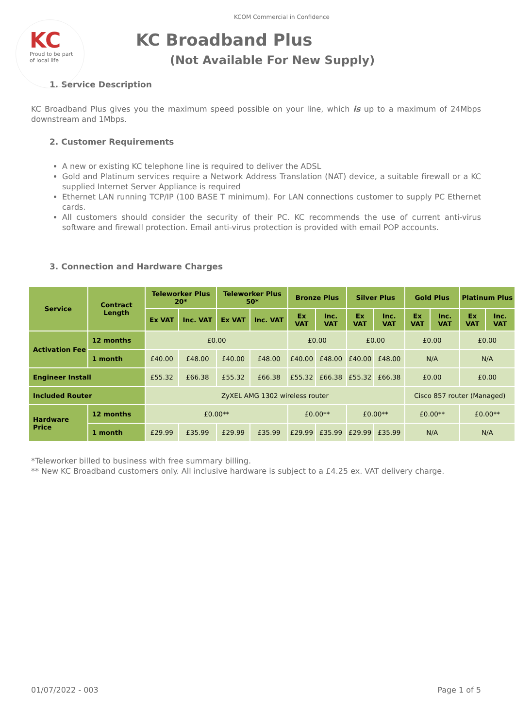KC
Proud to be part
of local life
KCOM Commercial in Confidence
KC Broadband Plus
(Not Available For New Supply)
1. Service Description
KC Broadband Plus gives you the maximum speed possible on your line, which is up to a maximum of 24Mbps downstream and 1Mbps.
2. Customer Requirements
A new or existing KC telephone line is required to deliver the ADSL
Gold and Platinum services require a Network Address Translation (NAT) device, a suitable firewall or a KC supplied Internet Server Appliance is required
Ethernet LAN running TCP/IP (100 BASE T minimum). For LAN connections customer to supply PC Ethernet cards.
All customers should consider the security of their PC. KC recommends the use of current anti-virus software and firewall protection. Email anti-virus protection is provided with email POP accounts.
3. Connection and Hardware Charges
| Service | Contract Length | Teleworker Plus 20* | | Teleworker Plus 50* | | Bronze Plus | | Silver Plus | | Gold Plus | | Platinum Plus | |
| --- | --- | --- | --- | --- | --- | --- | --- | --- | --- | --- | --- | --- | --- |
| | | Ex VAT | Inc. VAT | Ex VAT | Inc. VAT | Ex VAT | Inc. VAT | Ex VAT | Inc. VAT | Ex VAT | Inc. VAT | Ex VAT | Inc. VAT |
| Activation Fee | 12 months | £0.00 | | | | £0.00 | | £0.00 | | £0.00 | | £0.00 | |
| | 1 month | £40.00 | £48.00 | £40.00 | £48.00 | £40.00 | £48.00 | £40.00 | £48.00 | N/A | | N/A | |
| Engineer Install | | £55.32 | £66.38 | £55.32 | £66.38 | £55.32 | £66.38 | £55.32 | £66.38 | £0.00 | | £0.00 | |
| Included Router | | ZyXEL AMG 1302 wireless router | | | | | | | | Cisco 857 router (Managed) | | | |
| Hardware Price | 12 months | £0.00** | | | | £0.00** | | £0.00** | | £0.00** | | £0.00** | |
| | 1 month | £29.99 | £35.99 | £29.99 | £35.99 | £29.99 | £35.99 | £29.99 | £35.99 | N/A | | N/A | |
*Teleworker billed to business with free summary billing.
** New KC Broadband customers only. All inclusive hardware is subject to a £4.25 ex. VAT delivery charge.
01/07/2022 - 003 Page 1 of 5